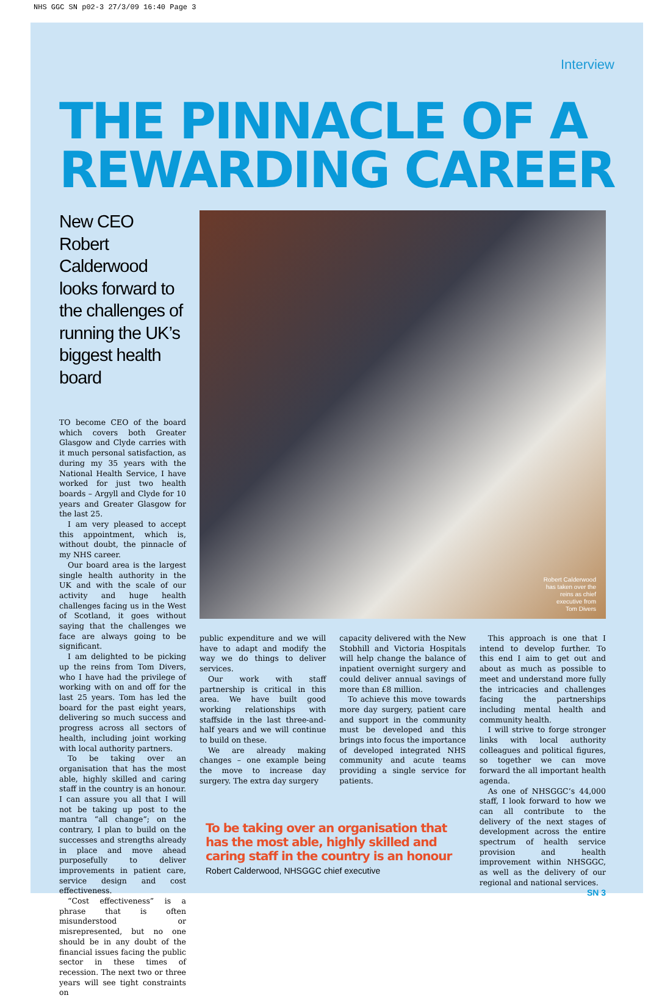NHS GGC SN p02-3 27/3/09 16:40 Page 3
Interview
THE PINNACLE OF A REWARDING CAREER
New CEO Robert Calderwood looks forward to the challenges of running the UK’s biggest health board
TO become CEO of the board which covers both Greater Glasgow and Clyde carries with it much personal satisfaction, as during my 35 years with the National Health Service, I have worked for just two health boards – Argyll and Clyde for 10 years and Greater Glasgow for the last 25.
I am very pleased to accept this appointment, which is, without doubt, the pinnacle of my NHS career.
Our board area is the largest single health authority in the UK and with the scale of our activity and huge health challenges facing us in the West of Scotland, it goes without saying that the challenges we face are always going to be significant.
I am delighted to be picking up the reins from Tom Divers, who I have had the privilege of working with on and off for the last 25 years. Tom has led the board for the past eight years, delivering so much success and progress across all sectors of health, including joint working with local authority partners.
To be taking over an organisation that has the most able, highly skilled and caring staff in the country is an honour. I can assure you all that I will not be taking up post to the mantra “all change”; on the contrary, I plan to build on the successes and strengths already in place and move ahead purposefully to deliver improvements in patient care, service design and cost effectiveness.
“Cost effectiveness” is a phrase that is often misunderstood or misrepresented, but no one should be in any doubt of the financial issues facing the public sector in these times of recession. The next two or three years will see tight constraints on
Robert Calderwood
has taken over the
reins as chief
executive from
Tom Divers
public expenditure and we will have to adapt and modify the way we do things to deliver services.
Our work with staff partnership is critical in this area. We have built good working relationships with staffside in the last three-and-half years and we will continue to build on these.
We are already making changes – one example being the move to increase day surgery. The extra day surgery
capacity delivered with the New Stobhill and Victoria Hospitals will help change the balance of inpatient overnight surgery and could deliver annual savings of more than £8 million.
To achieve this move towards more day surgery, patient care and support in the community must be developed and this brings into focus the importance of developed integrated NHS community and acute teams providing a single service for patients.
This approach is one that I intend to develop further. To this end I aim to get out and about as much as possible to meet and understand more fully the intricacies and challenges facing the partnerships including mental health and community health.
I will strive to forge stronger links with local authority colleagues and political figures, so together we can move forward the all important health agenda.
As one of NHSGGC’s 44,000 staff, I look forward to how we can all contribute to the delivery of the next stages of development across the entire spectrum of health service provision and health improvement within NHSGGC, as well as the delivery of our regional and national services.
To be taking over an organisation that has the most able, highly skilled and caring staff in the country is an honour
Robert Calderwood, NHSGGC chief executive
SN 3